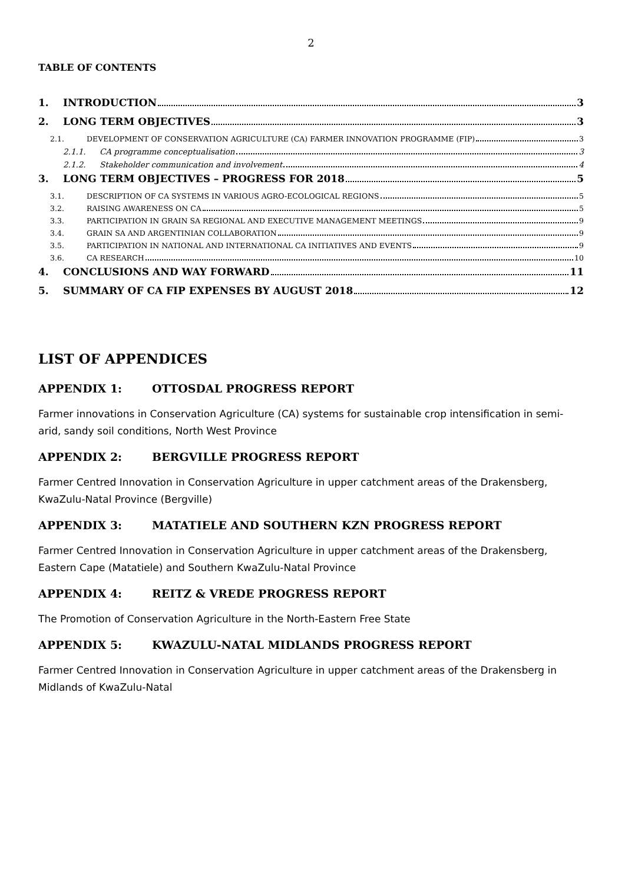2
TABLE OF CONTENTS
1. INTRODUCTION 3
2. LONG TERM OBJECTIVES 3
2.1. DEVELOPMENT OF CONSERVATION AGRICULTURE (CA) FARMER INNOVATION PROGRAMME (FIP) 3
2.1.1. CA programme conceptualisation 3
2.1.2. Stakeholder communication and involvement 4
3. LONG TERM OBJECTIVES – PROGRESS FOR 2018 5
3.1. DESCRIPTION OF CA SYSTEMS IN VARIOUS AGRO-ECOLOGICAL REGIONS 5
3.2. RAISING AWARENESS ON CA 5
3.3. PARTICIPATION IN GRAIN SA REGIONAL AND EXECUTIVE MANAGEMENT MEETINGS 9
3.4. GRAIN SA AND ARGENTINIAN COLLABORATION 9
3.5. PARTICIPATION IN NATIONAL AND INTERNATIONAL CA INITIATIVES AND EVENTS 9
3.6. CA RESEARCH 10
4. CONCLUSIONS AND WAY FORWARD 11
5. SUMMARY OF CA FIP EXPENSES BY AUGUST 2018 12
LIST OF APPENDICES
APPENDIX 1: OTTOSDAL PROGRESS REPORT
Farmer innovations in Conservation Agriculture (CA) systems for sustainable crop intensification in semi-arid, sandy soil conditions, North West Province
APPENDIX 2: BERGVILLE PROGRESS REPORT
Farmer Centred Innovation in Conservation Agriculture in upper catchment areas of the Drakensberg, KwaZulu-Natal Province (Bergville)
APPENDIX 3: MATATIELE AND SOUTHERN KZN PROGRESS REPORT
Farmer Centred Innovation in Conservation Agriculture in upper catchment areas of the Drakensberg, Eastern Cape (Matatiele) and Southern KwaZulu-Natal Province
APPENDIX 4: REITZ & VREDE PROGRESS REPORT
The Promotion of Conservation Agriculture in the North-Eastern Free State
APPENDIX 5: KWAZULU-NATAL MIDLANDS PROGRESS REPORT
Farmer Centred Innovation in Conservation Agriculture in upper catchment areas of the Drakensberg in Midlands of KwaZulu-Natal